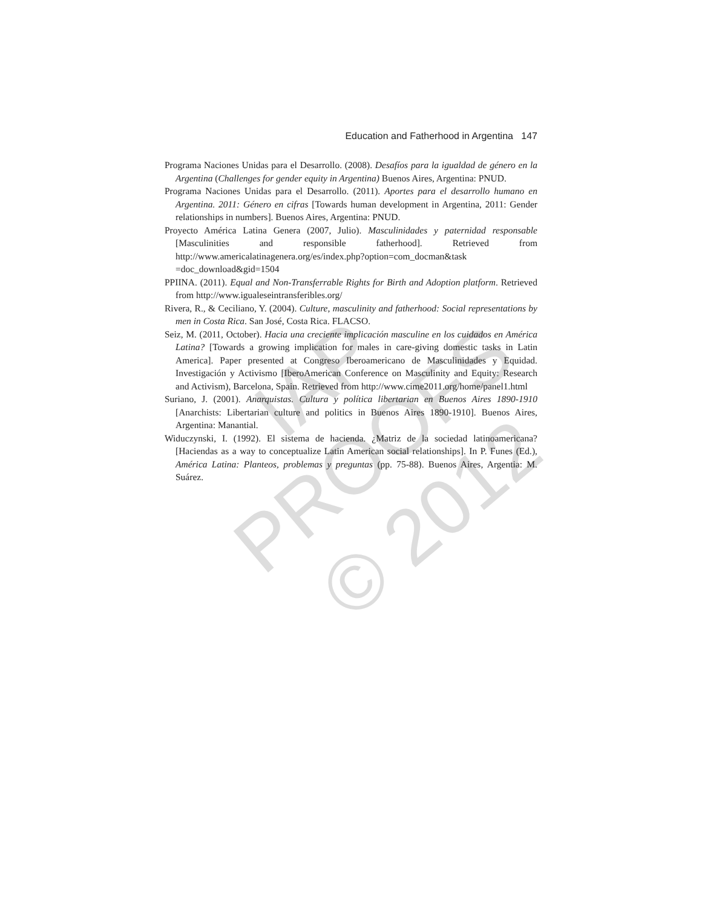IAP PROOFS
© 2012
Education and Fatherhood in Argentina 147
Programa Naciones Unidas para el Desarrollo. (2008). Desafíos para la igualdad de género en la Argentina (Challenges for gender equity in Argentina) Buenos Aires, Argentina: PNUD.
Programa Naciones Unidas para el Desarrollo. (2011). Aportes para el desarrollo humano en Argentina. 2011: Género en cifras [Towards human development in Argentina, 2011: Gender relationships in numbers]. Buenos Aires, Argentina: PNUD.
Proyecto América Latina Genera (2007, Julio). Masculinidades y paternidad responsable [Masculinities and responsible fatherhood]. Retrieved from http://www.americalatinagenera.org/es/index.php?option=com_docman&task =doc_download&gid=1504
PPIINA. (2011). Equal and Non-Transferrable Rights for Birth and Adoption platform. Retrieved from http://www.igualeseintransferibles.org/
Rivera, R., & Ceciliano, Y. (2004). Culture, masculinity and fatherhood: Social representations by men in Costa Rica. San José, Costa Rica. FLACSO.
Seiz, M. (2011, October). Hacia una creciente implicación masculine en los cuidados en América Latina? [Towards a growing implication for males in care-giving domestic tasks in Latin America]. Paper presented at Congreso Iberoamericano de Masculinidades y Equidad. Investigación y Activismo [IberoAmerican Conference on Masculinity and Equity: Research and Activism), Barcelona, Spain. Retrieved from http://www.cime2011.org/home/panel1.html
Suriano, J. (2001). Anarquistas. Cultura y política libertarian en Buenos Aires 1890-1910 [Anarchists: Libertarian culture and politics in Buenos Aires 1890-1910]. Buenos Aires, Argentina: Manantial.
Widuczynski, I. (1992). El sistema de hacienda. ¿Matriz de la sociedad latinoamericana? [Haciendas as a way to conceptualize Latin American social relationships]. In P. Funes (Ed.), América Latina: Planteos, problemas y preguntas (pp. 75-88). Buenos Aires, Argentia: M. Suárez.